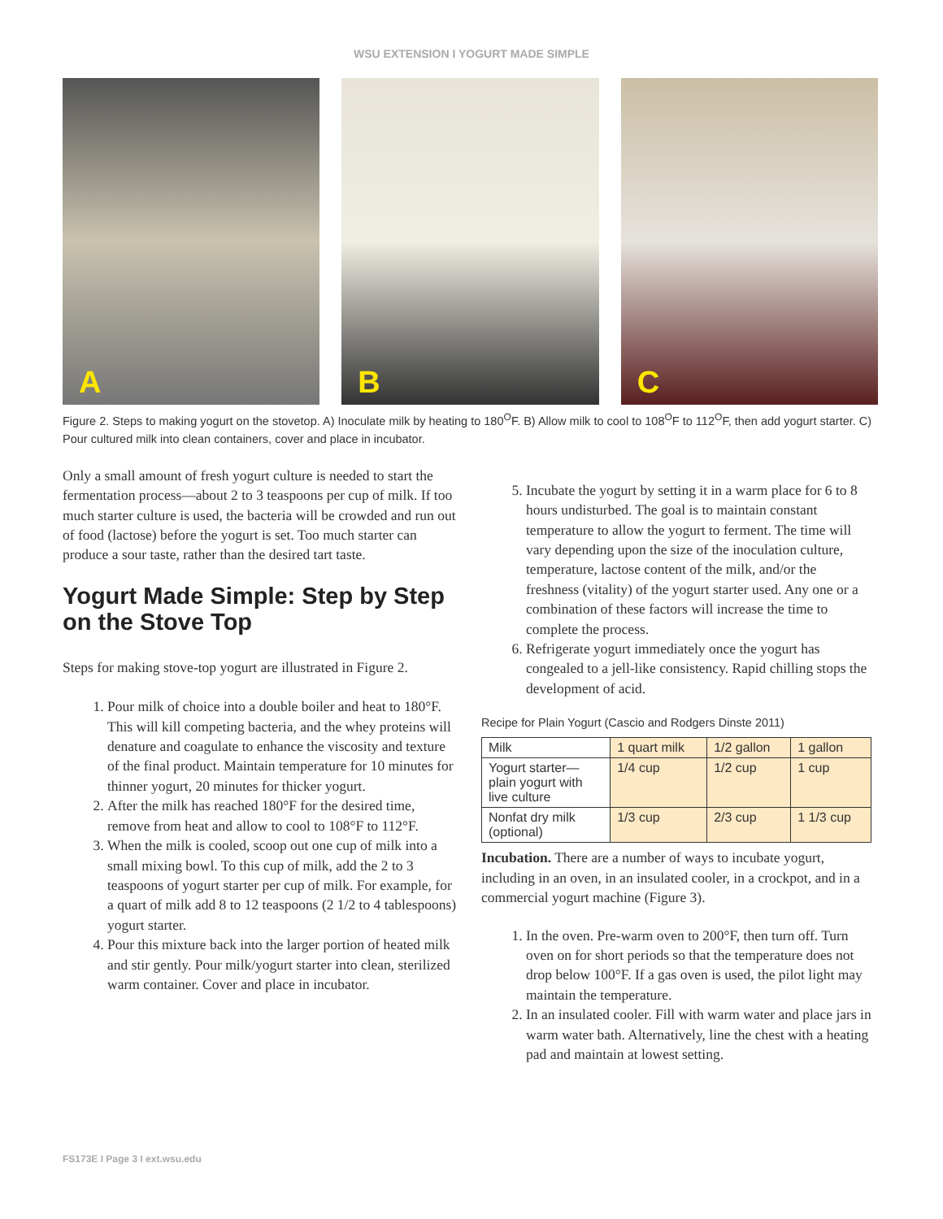WSU EXTENSION I YOGURT MADE SIMPLE
A
B
C
Figure 2. Steps to making yogurt on the stovetop. A) Inoculate milk by heating to 180<sup>O</sup>F. B) Allow milk to cool to 108<sup>O</sup>F to 112<sup>O</sup>F, then add yogurt starter. C) Pour cultured milk into clean containers, cover and place in incubator.
Only a small amount of fresh yogurt culture is needed to start the fermentation process—about 2 to 3 teaspoons per cup of milk. If too much starter culture is used, the bacteria will be crowded and run out of food (lactose) before the yogurt is set. Too much starter can produce a sour taste, rather than the desired tart taste.
Yogurt Made Simple: Step by Step on the Stove Top
Steps for making stove-top yogurt are illustrated in Figure 2.
1. Pour milk of choice into a double boiler and heat to 180°F. This will kill competing bacteria, and the whey proteins will denature and coagulate to enhance the viscosity and texture of the final product. Maintain temperature for 10 minutes for thinner yogurt, 20 minutes for thicker yogurt.
2. After the milk has reached 180°F for the desired time, remove from heat and allow to cool to 108°F to 112°F.
3. When the milk is cooled, scoop out one cup of milk into a small mixing bowl. To this cup of milk, add the 2 to 3 teaspoons of yogurt starter per cup of milk. For example, for a quart of milk add 8 to 12 teaspoons (2 1/2 to 4 tablespoons) yogurt starter.
4. Pour this mixture back into the larger portion of heated milk and stir gently. Pour milk/yogurt starter into clean, sterilized warm container. Cover and place in incubator.
5. Incubate the yogurt by setting it in a warm place for 6 to 8 hours undisturbed. The goal is to maintain constant temperature to allow the yogurt to ferment. The time will vary depending upon the size of the inoculation culture, temperature, lactose content of the milk, and/or the freshness (vitality) of the yogurt starter used. Any one or a combination of these factors will increase the time to complete the process.
6. Refrigerate yogurt immediately once the yogurt has congealed to a jell-like consistency. Rapid chilling stops the development of acid.
Recipe for Plain Yogurt (Cascio and Rodgers Dinste 2011)
| Milk | 1 quart milk | 1/2 gallon | 1 gallon |
| Yogurt starter— plain yogurt with live culture | 1/4 cup | 1/2 cup | 1 cup |
| Nonfat dry milk (optional) | 1/3 cup | 2/3 cup | 1 1/3 cup |
Incubation. There are a number of ways to incubate yogurt, including in an oven, in an insulated cooler, in a crockpot, and in a commercial yogurt machine (Figure 3).
1. In the oven. Pre-warm oven to 200°F, then turn off. Turn oven on for short periods so that the temperature does not drop below 100°F. If a gas oven is used, the pilot light may maintain the temperature.
2. In an insulated cooler. Fill with warm water and place jars in warm water bath. Alternatively, line the chest with a heating pad and maintain at lowest setting.
FS173E I Page 3 I ext.wsu.edu